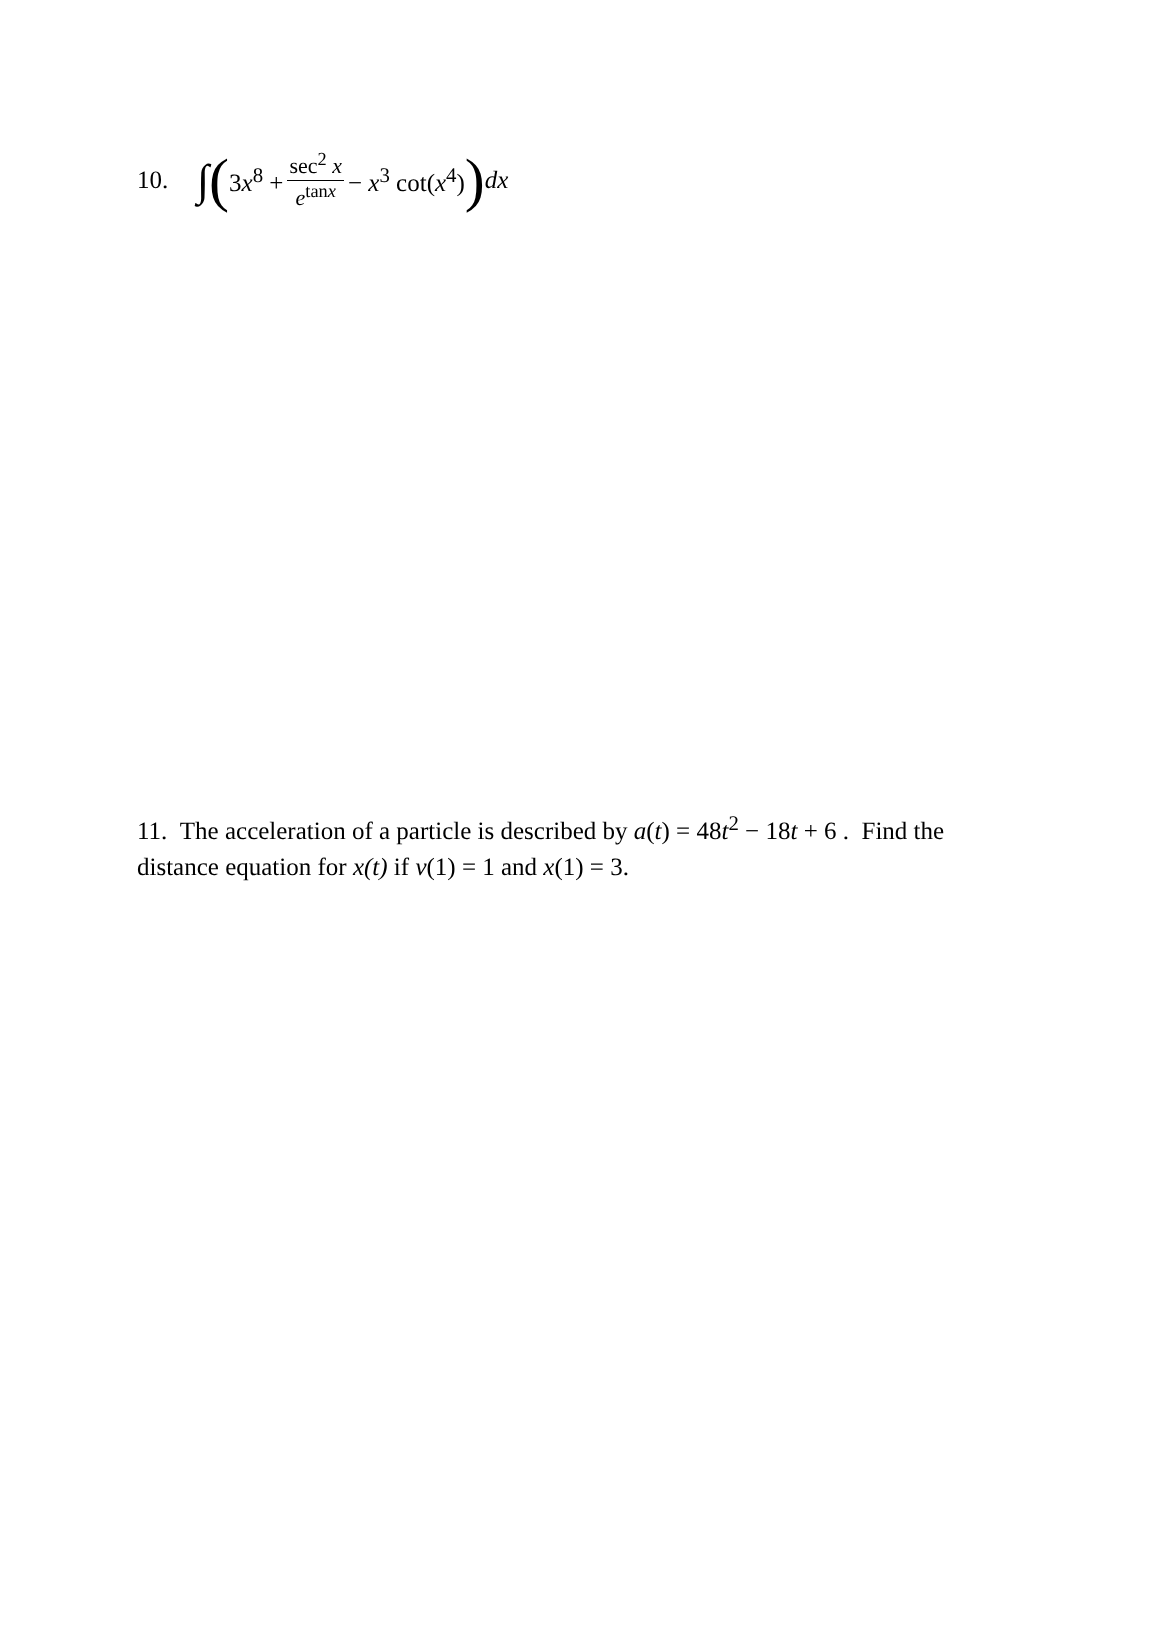10. ∫ ( 3x<sup>8</sup> + sec<sup>2</sup> x e<sup>tanx</sup> − x<sup>3</sup> cot(x<sup>4</sup>) ) dx
11. The acceleration of a particle is described by a(t) = 48t<sup>2</sup> − 18t + 6 . Find the distance equation for x(t) if v(1) = 1 and x(1) = 3.